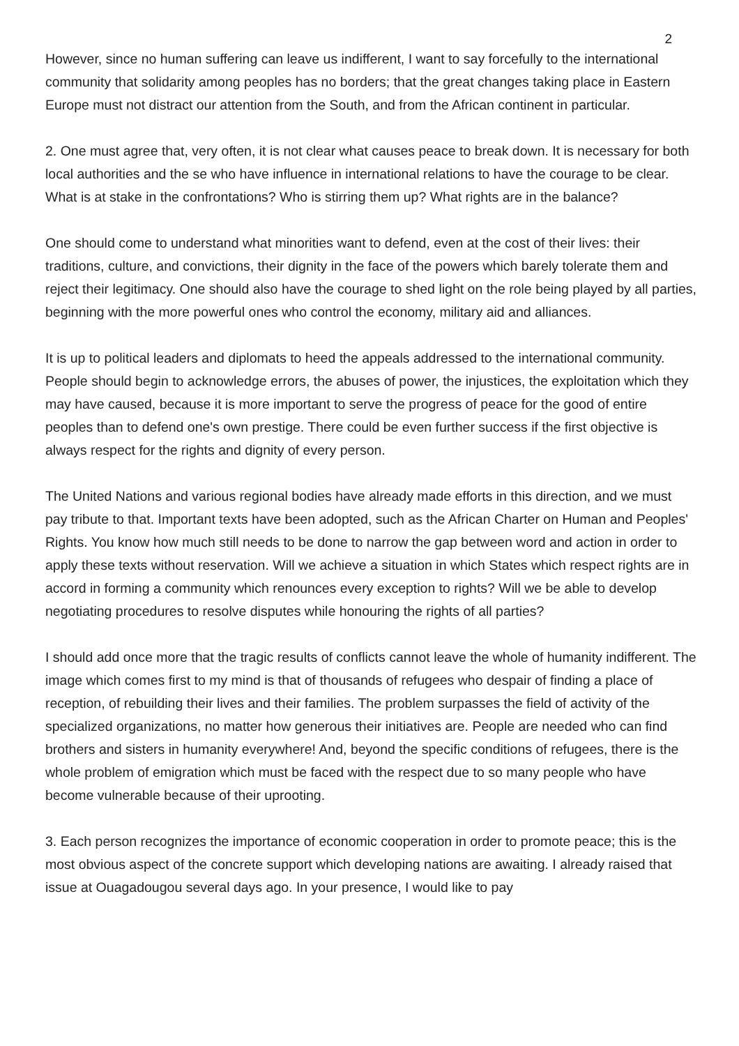2
However, since no human suffering can leave us indifferent, I want to say forcefully to the international community that solidarity among peoples has no borders; that the great changes taking place in Eastern Europe must not distract our attention from the South, and from the African continent in particular.
2. One must agree that, very often, it is not clear what causes peace to break down. It is necessary for both local authorities and the se who have influence in international relations to have the courage to be clear. What is at stake in the confrontations? Who is stirring them up? What rights are in the balance?
One should come to understand what minorities want to defend, even at the cost of their lives: their traditions, culture, and convictions, their dignity in the face of the powers which barely tolerate them and reject their legitimacy. One should also have the courage to shed light on the role being played by all parties, beginning with the more powerful ones who control the economy, military aid and alliances.
It is up to political leaders and diplomats to heed the appeals addressed to the international community. People should begin to acknowledge errors, the abuses of power, the injustices, the exploitation which they may have caused, because it is more important to serve the progress of peace for the good of entire peoples than to defend one's own prestige. There could be even further success if the first objective is always respect for the rights and dignity of every person.
The United Nations and various regional bodies have already made efforts in this direction, and we must pay tribute to that. Important texts have been adopted, such as the African Charter on Human and Peoples' Rights. You know how much still needs to be done to narrow the gap between word and action in order to apply these texts without reservation. Will we achieve a situation in which States which respect rights are in accord in forming a community which renounces every exception to rights? Will we be able to develop negotiating procedures to resolve disputes while honouring the rights of all parties?
I should add once more that the tragic results of conflicts cannot leave the whole of humanity indifferent. The image which comes first to my mind is that of thousands of refugees who despair of finding a place of reception, of rebuilding their lives and their families. The problem surpasses the field of activity of the specialized organizations, no matter how generous their initiatives are. People are needed who can find brothers and sisters in humanity everywhere! And, beyond the specific conditions of refugees, there is the whole problem of emigration which must be faced with the respect due to so many people who have become vulnerable because of their uprooting.
3. Each person recognizes the importance of economic cooperation in order to promote peace; this is the most obvious aspect of the concrete support which developing nations are awaiting. I already raised that issue at Ouagadougou several days ago. In your presence, I would like to pay